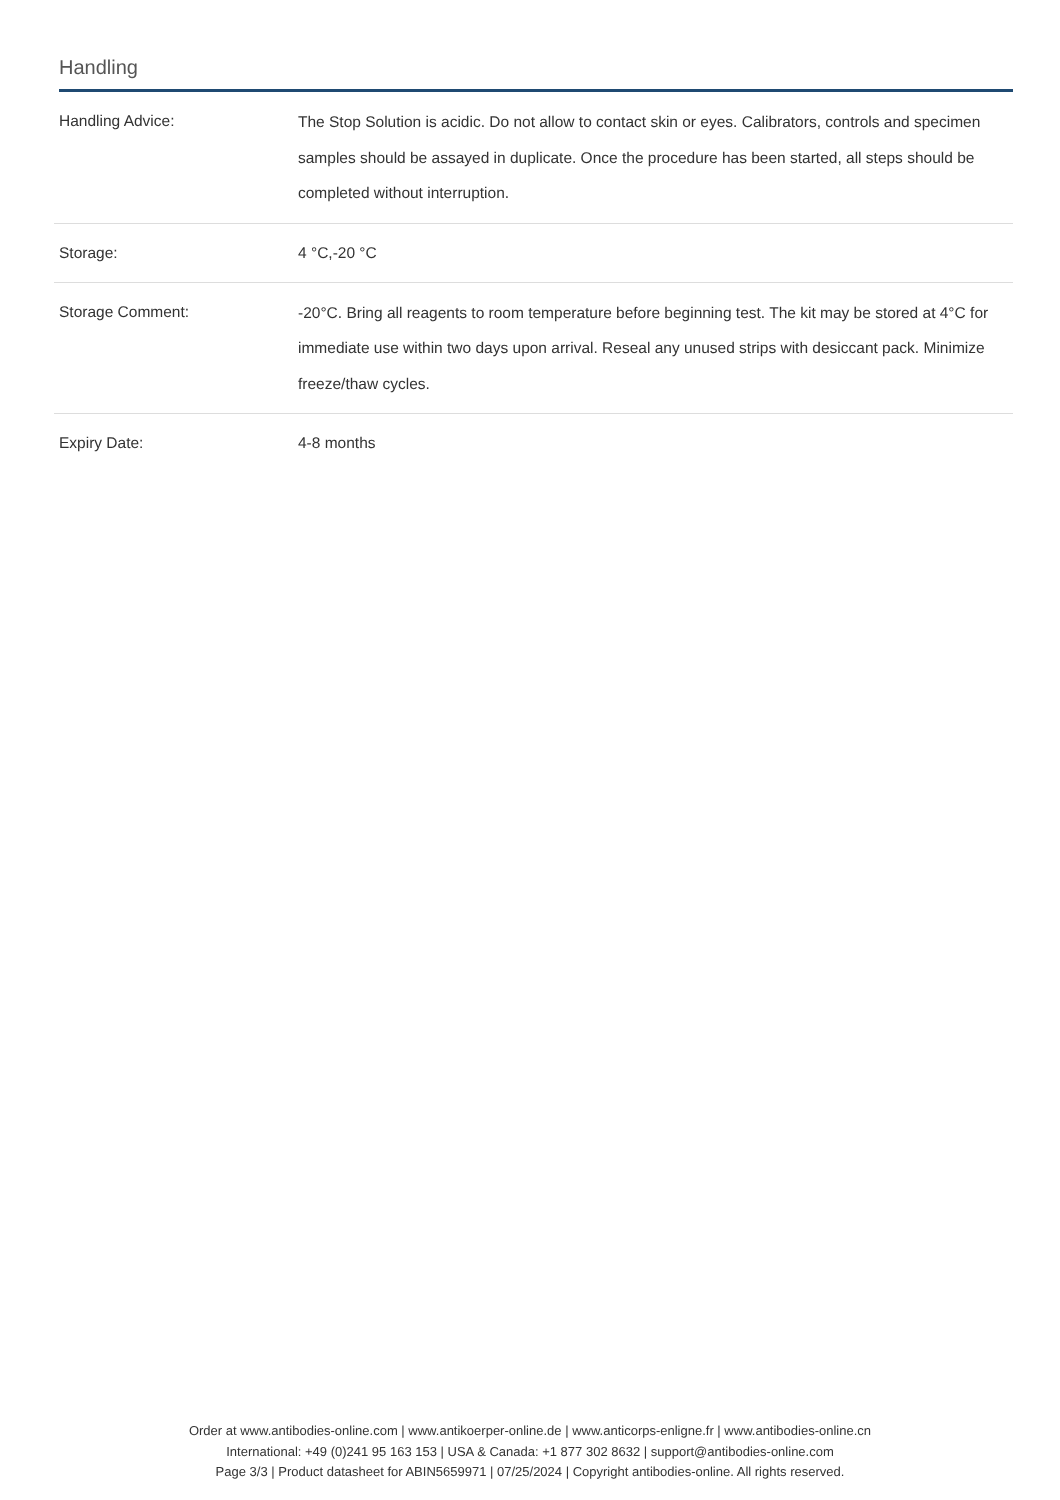Handling
| Handling Advice: | The Stop Solution is acidic. Do not allow to contact skin or eyes. Calibrators, controls and specimen samples should be assayed in duplicate. Once the procedure has been started, all steps should be completed without interruption. |
| Storage: | 4 °C,-20 °C |
| Storage Comment: | -20°C. Bring all reagents to room temperature before beginning test. The kit may be stored at 4°C for immediate use within two days upon arrival. Reseal any unused strips with desiccant pack. Minimize freeze/thaw cycles. |
| Expiry Date: | 4-8 months |
Order at www.antibodies-online.com | www.antikoerper-online.de | www.anticorps-enligne.fr | www.antibodies-online.cn
International: +49 (0)241 95 163 153 | USA & Canada: +1 877 302 8632 | support@antibodies-online.com
Page 3/3 | Product datasheet for ABIN5659971 | 07/25/2024 | Copyright antibodies-online. All rights reserved.